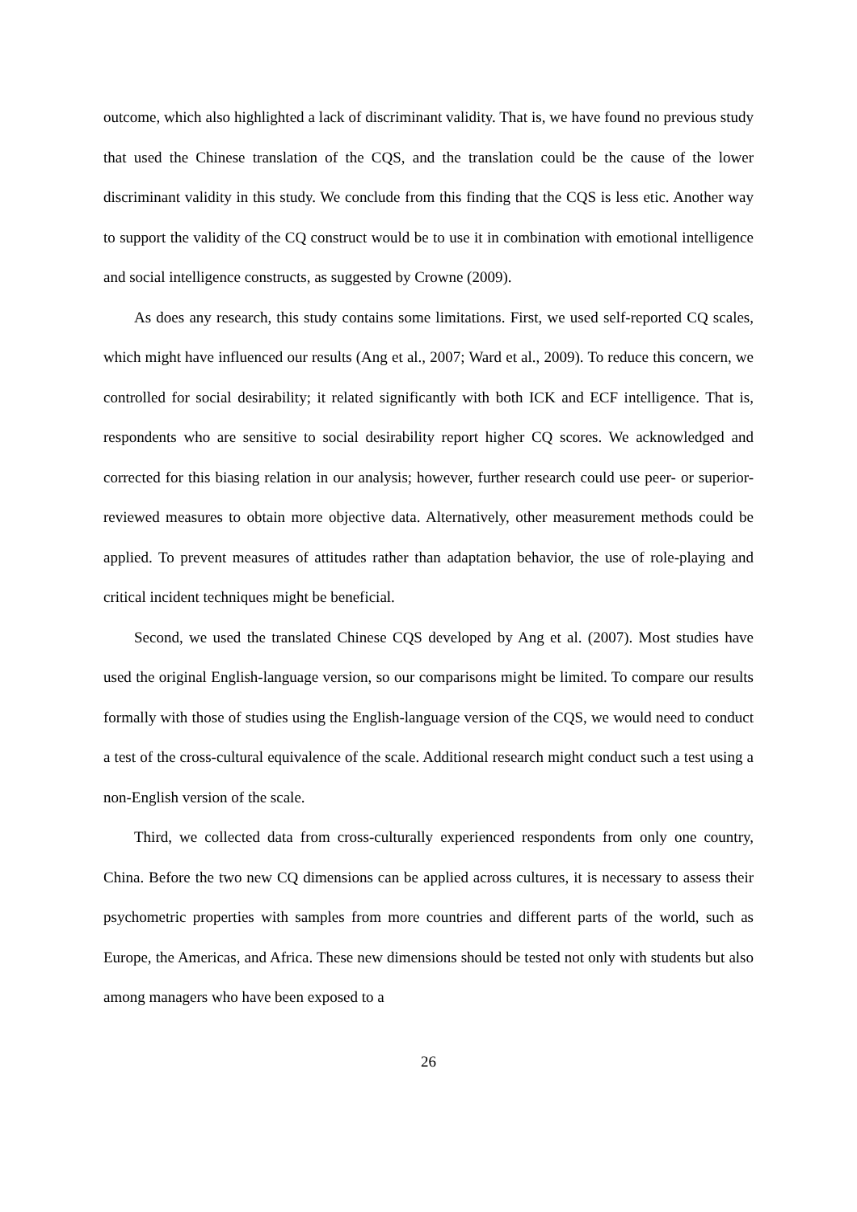outcome, which also highlighted a lack of discriminant validity. That is, we have found no previous study that used the Chinese translation of the CQS, and the translation could be the cause of the lower discriminant validity in this study. We conclude from this finding that the CQS is less etic. Another way to support the validity of the CQ construct would be to use it in combination with emotional intelligence and social intelligence constructs, as suggested by Crowne (2009).
As does any research, this study contains some limitations. First, we used self-reported CQ scales, which might have influenced our results (Ang et al., 2007; Ward et al., 2009). To reduce this concern, we controlled for social desirability; it related significantly with both ICK and ECF intelligence. That is, respondents who are sensitive to social desirability report higher CQ scores. We acknowledged and corrected for this biasing relation in our analysis; however, further research could use peer- or superior-reviewed measures to obtain more objective data. Alternatively, other measurement methods could be applied. To prevent measures of attitudes rather than adaptation behavior, the use of role-playing and critical incident techniques might be beneficial.
Second, we used the translated Chinese CQS developed by Ang et al. (2007). Most studies have used the original English-language version, so our comparisons might be limited. To compare our results formally with those of studies using the English-language version of the CQS, we would need to conduct a test of the cross-cultural equivalence of the scale. Additional research might conduct such a test using a non-English version of the scale.
Third, we collected data from cross-culturally experienced respondents from only one country, China. Before the two new CQ dimensions can be applied across cultures, it is necessary to assess their psychometric properties with samples from more countries and different parts of the world, such as Europe, the Americas, and Africa. These new dimensions should be tested not only with students but also among managers who have been exposed to a
26